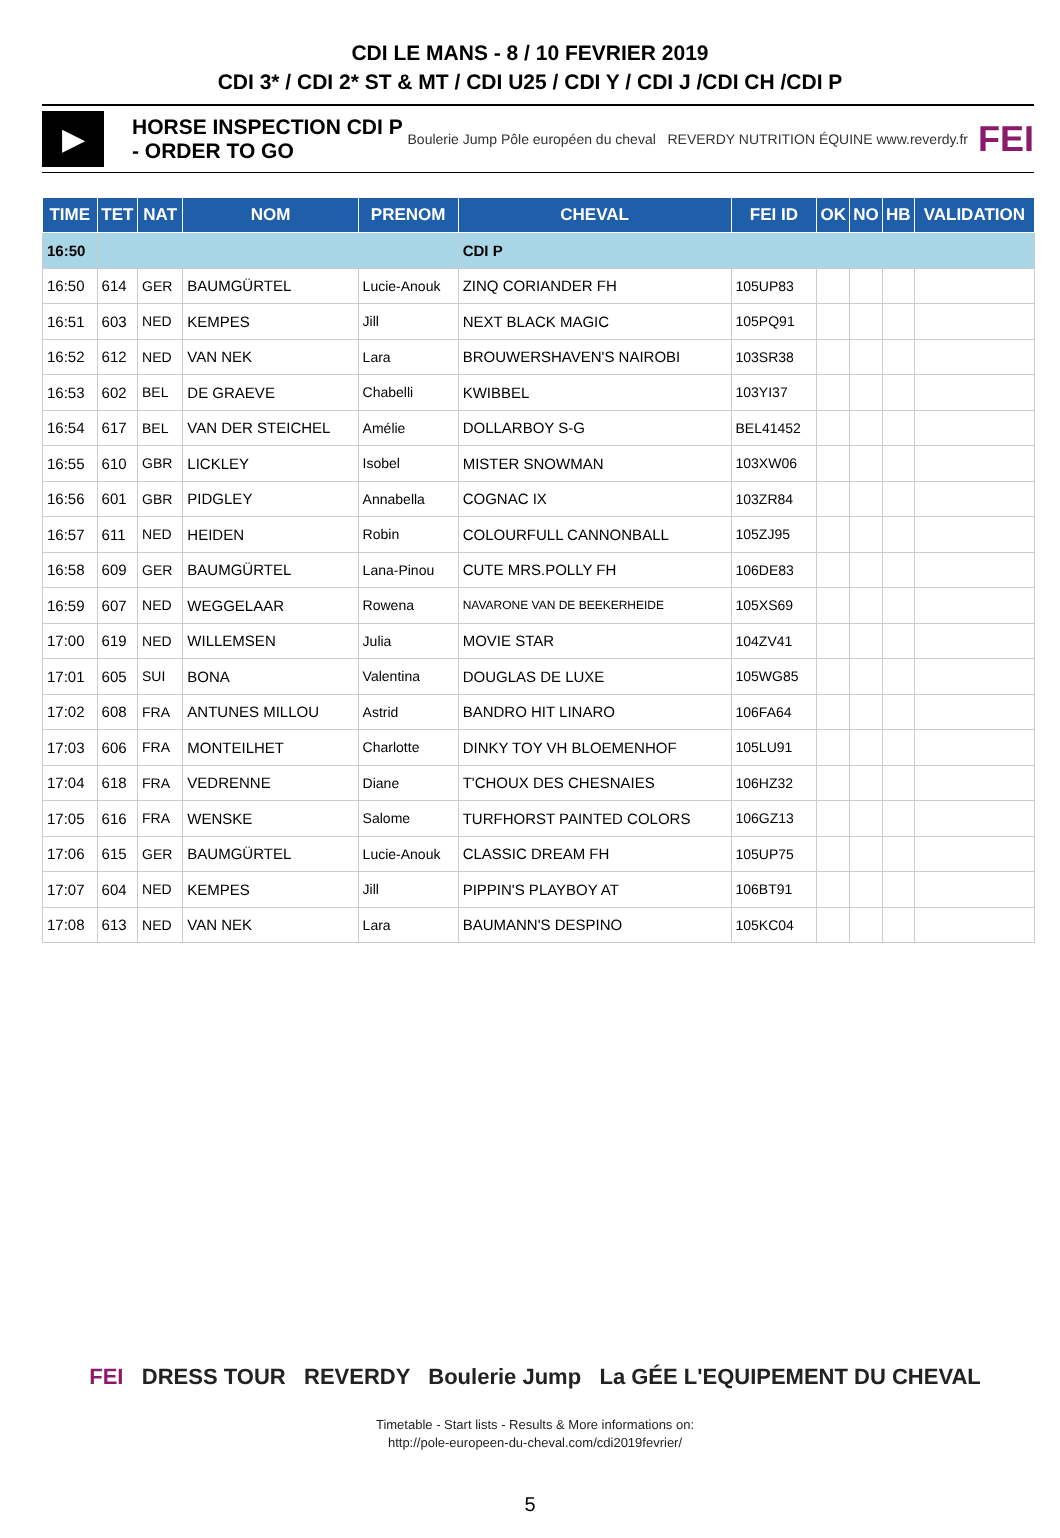CDI LE MANS - 8 / 10 FEVRIER 2019
CDI 3* / CDI 2* ST & MT / CDI U25 / CDI Y / CDI J /CDI CH /CDI P
▶
HORSE INSPECTION CDI P - ORDER TO GO
Boulerie Jump Pôle européen du cheval REVERDY NUTRITION ÉQUINE www.reverdy.fr
FEI
| TIME | TET | NAT | NOM | PRENOM | CHEVAL | FEI ID | OK | NO | HB | VALIDATION |
| --- | --- | --- | --- | --- | --- | --- | --- | --- | --- | --- |
| 16:50 | | | | | CDI P | | | | | |
| 16:50 | 614 | GER | BAUMGÜRTEL | Lucie-Anouk | ZINQ CORIANDER FH | 105UP83 | | | | |
| 16:51 | 603 | NED | KEMPES | Jill | NEXT BLACK MAGIC | 105PQ91 | | | | |
| 16:52 | 612 | NED | VAN NEK | Lara | BROUWERSHAVEN'S NAIROBI | 103SR38 | | | | |
| 16:53 | 602 | BEL | DE GRAEVE | Chabelli | KWIBBEL | 103YI37 | | | | |
| 16:54 | 617 | BEL | VAN DER STEICHEL | Amélie | DOLLARBOY S-G | BEL41452 | | | | |
| 16:55 | 610 | GBR | LICKLEY | Isobel | MISTER SNOWMAN | 103XW06 | | | | |
| 16:56 | 601 | GBR | PIDGLEY | Annabella | COGNAC IX | 103ZR84 | | | | |
| 16:57 | 611 | NED | HEIDEN | Robin | COLOURFULL CANNONBALL | 105ZJ95 | | | | |
| 16:58 | 609 | GER | BAUMGÜRTEL | Lana-Pinou | CUTE MRS.POLLY FH | 106DE83 | | | | |
| 16:59 | 607 | NED | WEGGELAAR | Rowena | NAVARONE VAN DE BEEKERHEIDE | 105XS69 | | | | |
| 17:00 | 619 | NED | WILLEMSEN | Julia | MOVIE STAR | 104ZV41 | | | | |
| 17:01 | 605 | SUI | BONA | Valentina | DOUGLAS DE LUXE | 105WG85 | | | | |
| 17:02 | 608 | FRA | ANTUNES MILLOU | Astrid | BANDRO HIT LINARO | 106FA64 | | | | |
| 17:03 | 606 | FRA | MONTEILHET | Charlotte | DINKY TOY VH BLOEMENHOF | 105LU91 | | | | |
| 17:04 | 618 | FRA | VEDRENNE | Diane | T'CHOUX DES CHESNAIES | 106HZ32 | | | | |
| 17:05 | 616 | FRA | WENSKE | Salome | TURFHORST PAINTED COLORS | 106GZ13 | | | | |
| 17:06 | 615 | GER | BAUMGÜRTEL | Lucie-Anouk | CLASSIC DREAM FH | 105UP75 | | | | |
| 17:07 | 604 | NED | KEMPES | Jill | PIPPIN'S PLAYBOY AT | 106BT91 | | | | |
| 17:08 | 613 | NED | VAN NEK | Lara | BAUMANN'S DESPINO | 105KC04 | | | | |
FEI DRESS TOUR REVERDY Boulerie Jump La GÉE L'EQUIPEMENT DU CHEVAL
Timetable - Start lists - Results & More informations on:
http://pole-europeen-du-cheval.com/cdi2019fevrier/
5